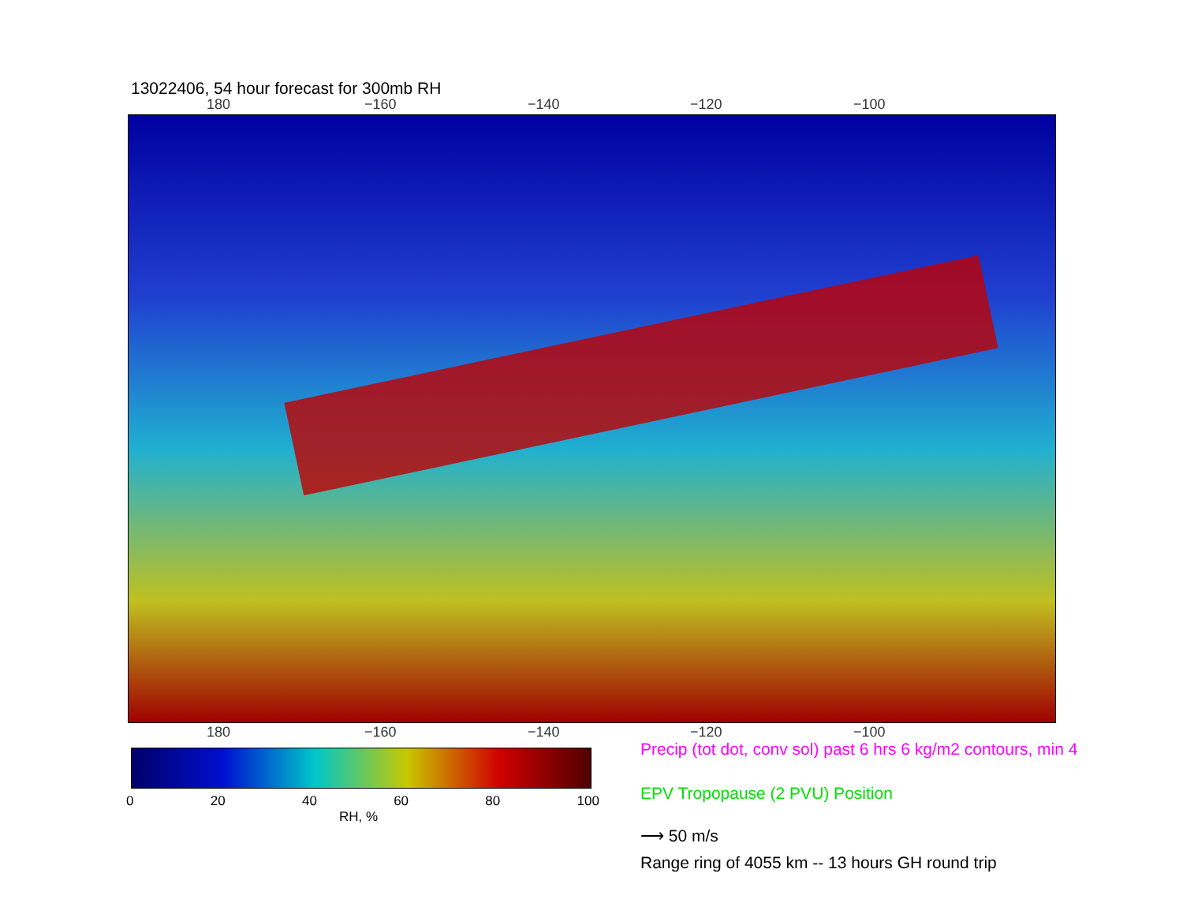13022406, 54 hour forecast for 300mb RH
180 −160 −140 −120 −100
180 −160 −140 −120 −100
0 20 40 60 80 100
RH, %
Precip (tot dot, conv sol) past 6 hrs 6 kg/m2 contours, min 4
EPV Tropopause (2 PVU) Position
⟶ 50 m/s
Range ring of 4055 km -- 13 hours GH round trip